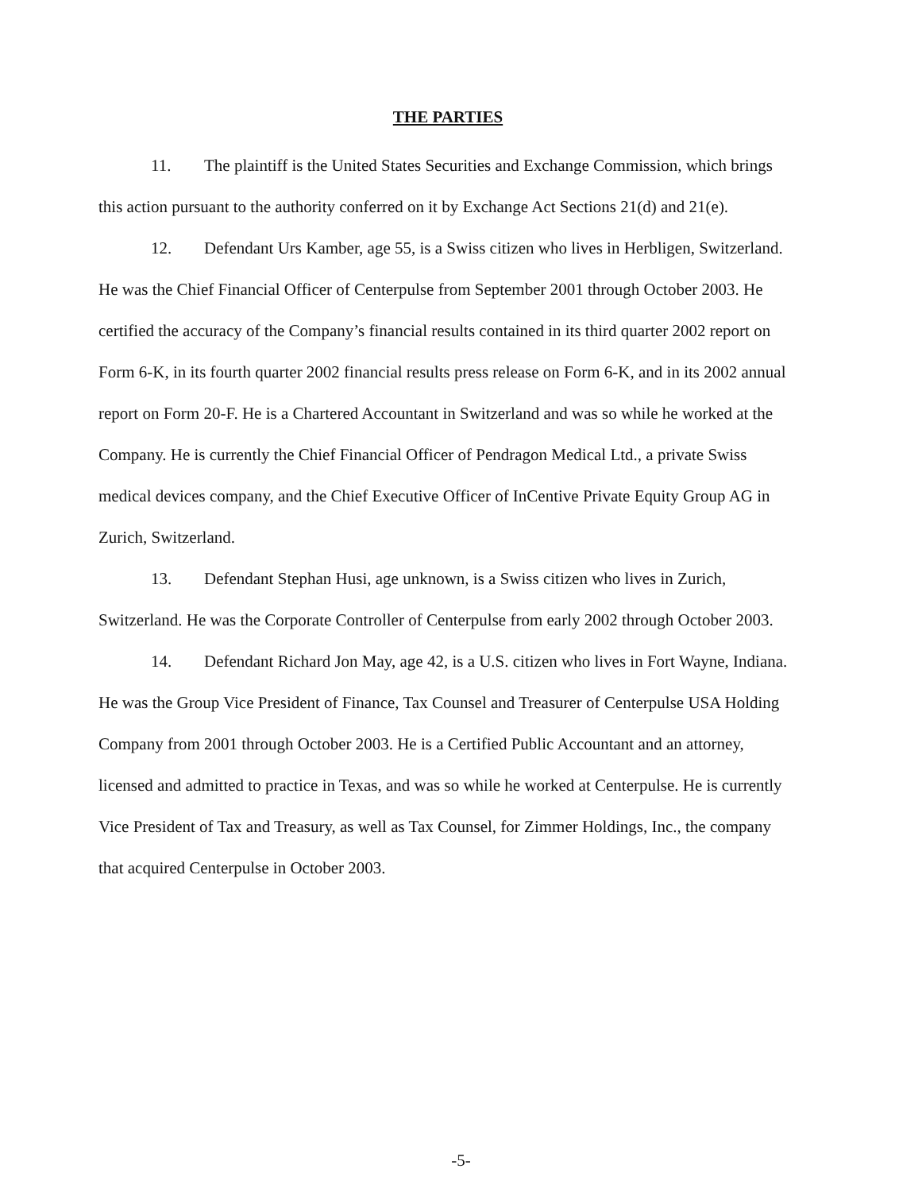THE PARTIES
11. The plaintiff is the United States Securities and Exchange Commission, which brings this action pursuant to the authority conferred on it by Exchange Act Sections 21(d) and 21(e).
12. Defendant Urs Kamber, age 55, is a Swiss citizen who lives in Herbligen, Switzerland. He was the Chief Financial Officer of Centerpulse from September 2001 through October 2003. He certified the accuracy of the Company’s financial results contained in its third quarter 2002 report on Form 6-K, in its fourth quarter 2002 financial results press release on Form 6-K, and in its 2002 annual report on Form 20-F. He is a Chartered Accountant in Switzerland and was so while he worked at the Company. He is currently the Chief Financial Officer of Pendragon Medical Ltd., a private Swiss medical devices company, and the Chief Executive Officer of InCentive Private Equity Group AG in Zurich, Switzerland.
13. Defendant Stephan Husi, age unknown, is a Swiss citizen who lives in Zurich, Switzerland. He was the Corporate Controller of Centerpulse from early 2002 through October 2003.
14. Defendant Richard Jon May, age 42, is a U.S. citizen who lives in Fort Wayne, Indiana. He was the Group Vice President of Finance, Tax Counsel and Treasurer of Centerpulse USA Holding Company from 2001 through October 2003. He is a Certified Public Accountant and an attorney, licensed and admitted to practice in Texas, and was so while he worked at Centerpulse. He is currently Vice President of Tax and Treasury, as well as Tax Counsel, for Zimmer Holdings, Inc., the company that acquired Centerpulse in October 2003.
-5-